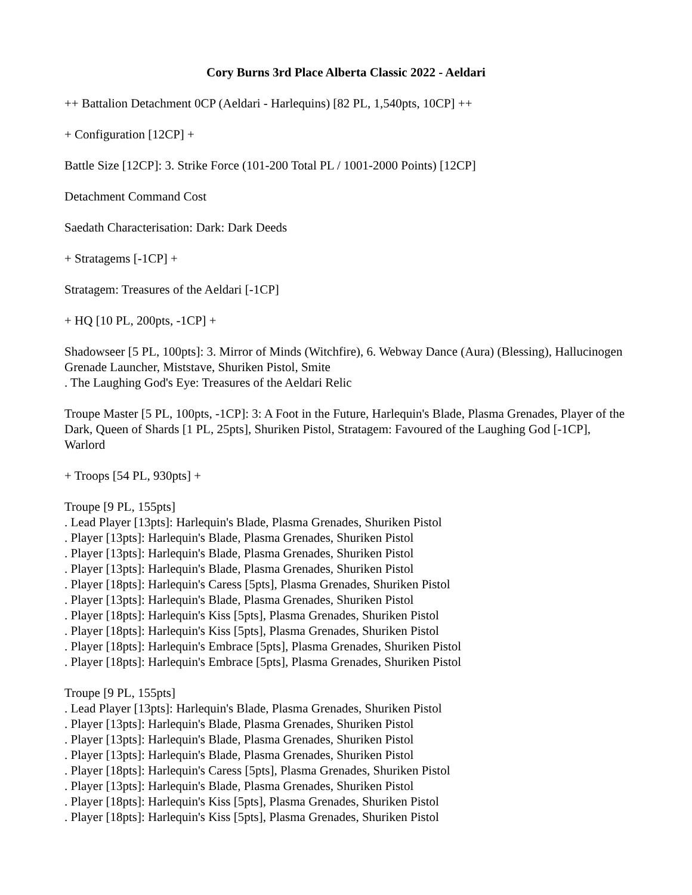Cory Burns 3rd Place Alberta Classic 2022 - Aeldari
++ Battalion Detachment 0CP (Aeldari - Harlequins) [82 PL, 1,540pts, 10CP] ++
+ Configuration [12CP] +
Battle Size [12CP]: 3. Strike Force (101-200 Total PL / 1001-2000 Points) [12CP]
Detachment Command Cost
Saedath Characterisation: Dark: Dark Deeds
+ Stratagems [-1CP] +
Stratagem: Treasures of the Aeldari [-1CP]
+ HQ [10 PL, 200pts, -1CP] +
Shadowseer [5 PL, 100pts]: 3. Mirror of Minds (Witchfire), 6. Webway Dance (Aura) (Blessing), Hallucinogen Grenade Launcher, Miststave, Shuriken Pistol, Smite
. The Laughing God's Eye: Treasures of the Aeldari Relic
Troupe Master [5 PL, 100pts, -1CP]: 3: A Foot in the Future, Harlequin's Blade, Plasma Grenades, Player of the Dark, Queen of Shards [1 PL, 25pts], Shuriken Pistol, Stratagem: Favoured of the Laughing God [-1CP], Warlord
+ Troops [54 PL, 930pts] +
Troupe [9 PL, 155pts]
. Lead Player [13pts]: Harlequin's Blade, Plasma Grenades, Shuriken Pistol
. Player [13pts]: Harlequin's Blade, Plasma Grenades, Shuriken Pistol
. Player [13pts]: Harlequin's Blade, Plasma Grenades, Shuriken Pistol
. Player [13pts]: Harlequin's Blade, Plasma Grenades, Shuriken Pistol
. Player [18pts]: Harlequin's Caress [5pts], Plasma Grenades, Shuriken Pistol
. Player [13pts]: Harlequin's Blade, Plasma Grenades, Shuriken Pistol
. Player [18pts]: Harlequin's Kiss [5pts], Plasma Grenades, Shuriken Pistol
. Player [18pts]: Harlequin's Kiss [5pts], Plasma Grenades, Shuriken Pistol
. Player [18pts]: Harlequin's Embrace [5pts], Plasma Grenades, Shuriken Pistol
. Player [18pts]: Harlequin's Embrace [5pts], Plasma Grenades, Shuriken Pistol
Troupe [9 PL, 155pts]
. Lead Player [13pts]: Harlequin's Blade, Plasma Grenades, Shuriken Pistol
. Player [13pts]: Harlequin's Blade, Plasma Grenades, Shuriken Pistol
. Player [13pts]: Harlequin's Blade, Plasma Grenades, Shuriken Pistol
. Player [13pts]: Harlequin's Blade, Plasma Grenades, Shuriken Pistol
. Player [18pts]: Harlequin's Caress [5pts], Plasma Grenades, Shuriken Pistol
. Player [13pts]: Harlequin's Blade, Plasma Grenades, Shuriken Pistol
. Player [18pts]: Harlequin's Kiss [5pts], Plasma Grenades, Shuriken Pistol
. Player [18pts]: Harlequin's Kiss [5pts], Plasma Grenades, Shuriken Pistol